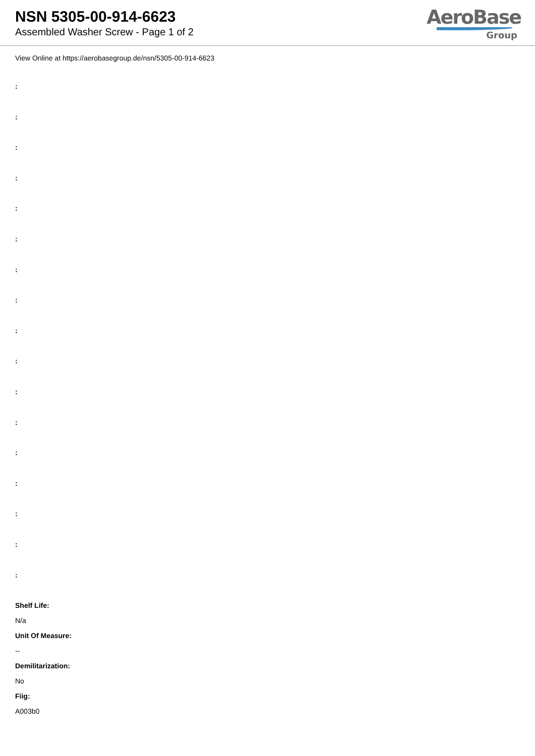NSN 5305-00-914-6623
Assembled Washer Screw - Page 1 of 2
AeroBase
Group
View Online at https://aerobasegroup.de/nsn/5305-00-914-6623
:
:
:
:
:
:
:
:
:
:
:
:
:
:
:
:
:
Shelf Life:
N/a
Unit Of Measure:
--
Demilitarization:
No
Fiig:
A003b0